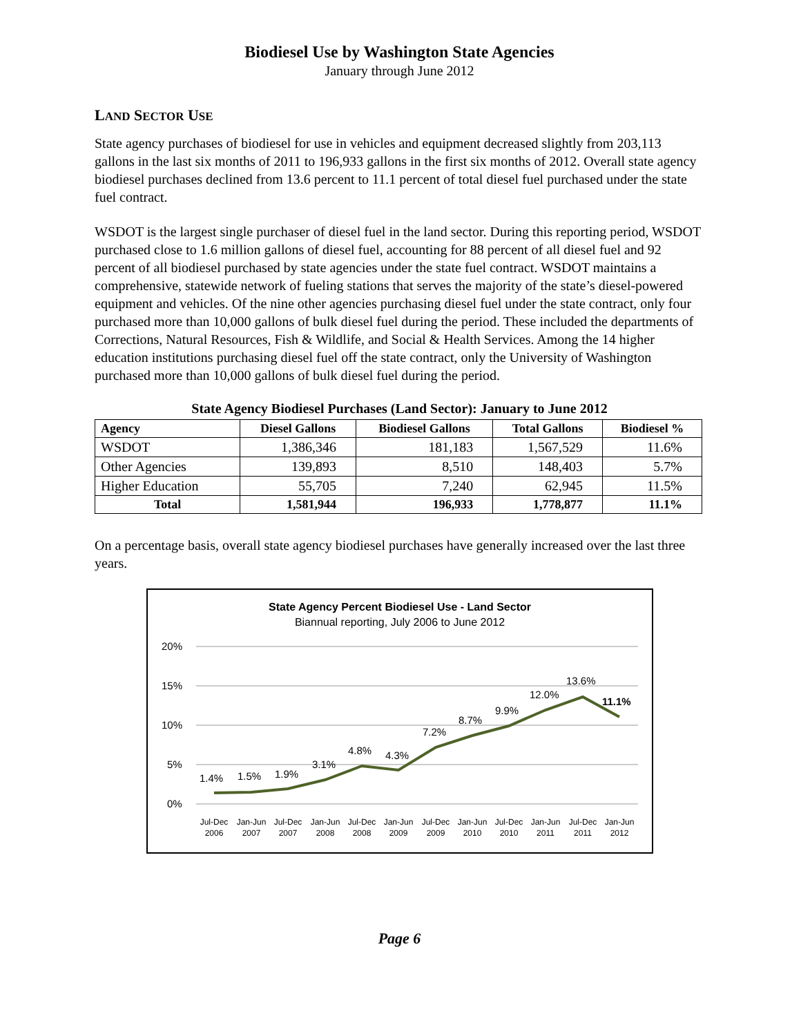Biodiesel Use by Washington State Agencies
January through June 2012
LAND SECTOR USE
State agency purchases of biodiesel for use in vehicles and equipment decreased slightly from 203,113 gallons in the last six months of 2011 to 196,933 gallons in the first six months of 2012. Overall state agency biodiesel purchases declined from 13.6 percent to 11.1 percent of total diesel fuel purchased under the state fuel contract.
WSDOT is the largest single purchaser of diesel fuel in the land sector. During this reporting period, WSDOT purchased close to 1.6 million gallons of diesel fuel, accounting for 88 percent of all diesel fuel and 92 percent of all biodiesel purchased by state agencies under the state fuel contract. WSDOT maintains a comprehensive, statewide network of fueling stations that serves the majority of the state’s diesel-powered equipment and vehicles. Of the nine other agencies purchasing diesel fuel under the state contract, only four purchased more than 10,000 gallons of bulk diesel fuel during the period. These included the departments of Corrections, Natural Resources, Fish & Wildlife, and Social & Health Services. Among the 14 higher education institutions purchasing diesel fuel off the state contract, only the University of Washington purchased more than 10,000 gallons of bulk diesel fuel during the period.
State Agency Biodiesel Purchases (Land Sector): January to June 2012
| Agency | Diesel Gallons | Biodiesel Gallons | Total Gallons | Biodiesel % |
| --- | --- | --- | --- | --- |
| WSDOT | 1,386,346 | 181,183 | 1,567,529 | 11.6% |
| Other Agencies | 139,893 | 8,510 | 148,403 | 5.7% |
| Higher Education | 55,705 | 7,240 | 62,945 | 11.5% |
| Total | 1,581,944 | 196,933 | 1,778,877 | 11.1% |
On a percentage basis, overall state agency biodiesel purchases have generally increased over the last three years.
State Agency Percent Biodiesel Use - Land Sector
Biannual reporting, July 2006 to June 2012
20%
15%
10%
5%
0%
1.4%
1.5%
1.9%
3.1%
4.8%
4.3%
7.2%
8.7%
9.9%
12.0%
13.6%
11.1%
Jul-Dec
2006
Jan-Jun
2007
Jul-Dec
2007
Jan-Jun
2008
Jul-Dec
2008
Jan-Jun
2009
Jul-Dec
2009
Jan-Jun
2010
Jul-Dec
2010
Jan-Jun
2011
Jul-Dec
2011
Jan-Jun
2012
Page 6